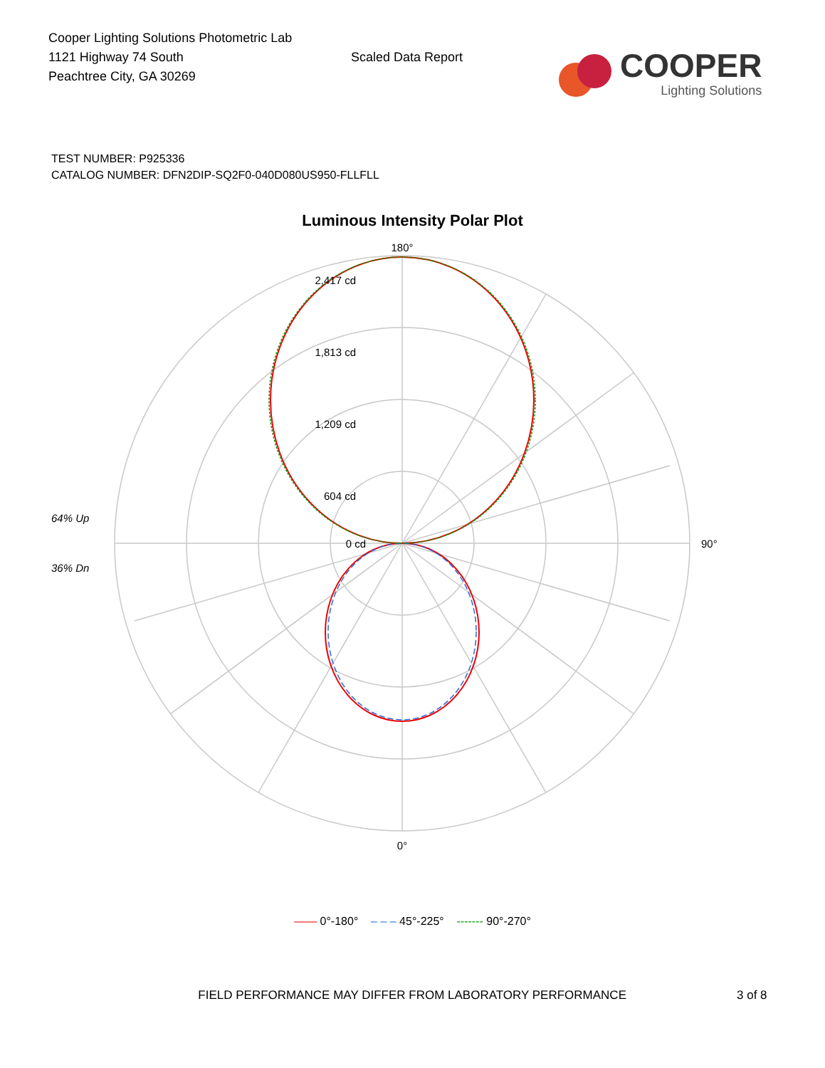Cooper Lighting Solutions Photometric Lab
1121 Highway 74 South
Peachtree City, GA 30269
Scaled Data Report
COOPER
Lighting Solutions
TEST NUMBER: P925336
CATALOG NUMBER: DFN2DIP-SQ2F0-040D080US950-FLLFLL
Luminous Intensity Polar Plot
180°
2,417 cd
1,813 cd
1,209 cd
604 cd
0 cd
90°
0°
64% Up
36% Dn
—— 0°-180° – – – 45°-225° ------- 90°-270°
FIELD PERFORMANCE MAY DIFFER FROM LABORATORY PERFORMANCE 3 of 8